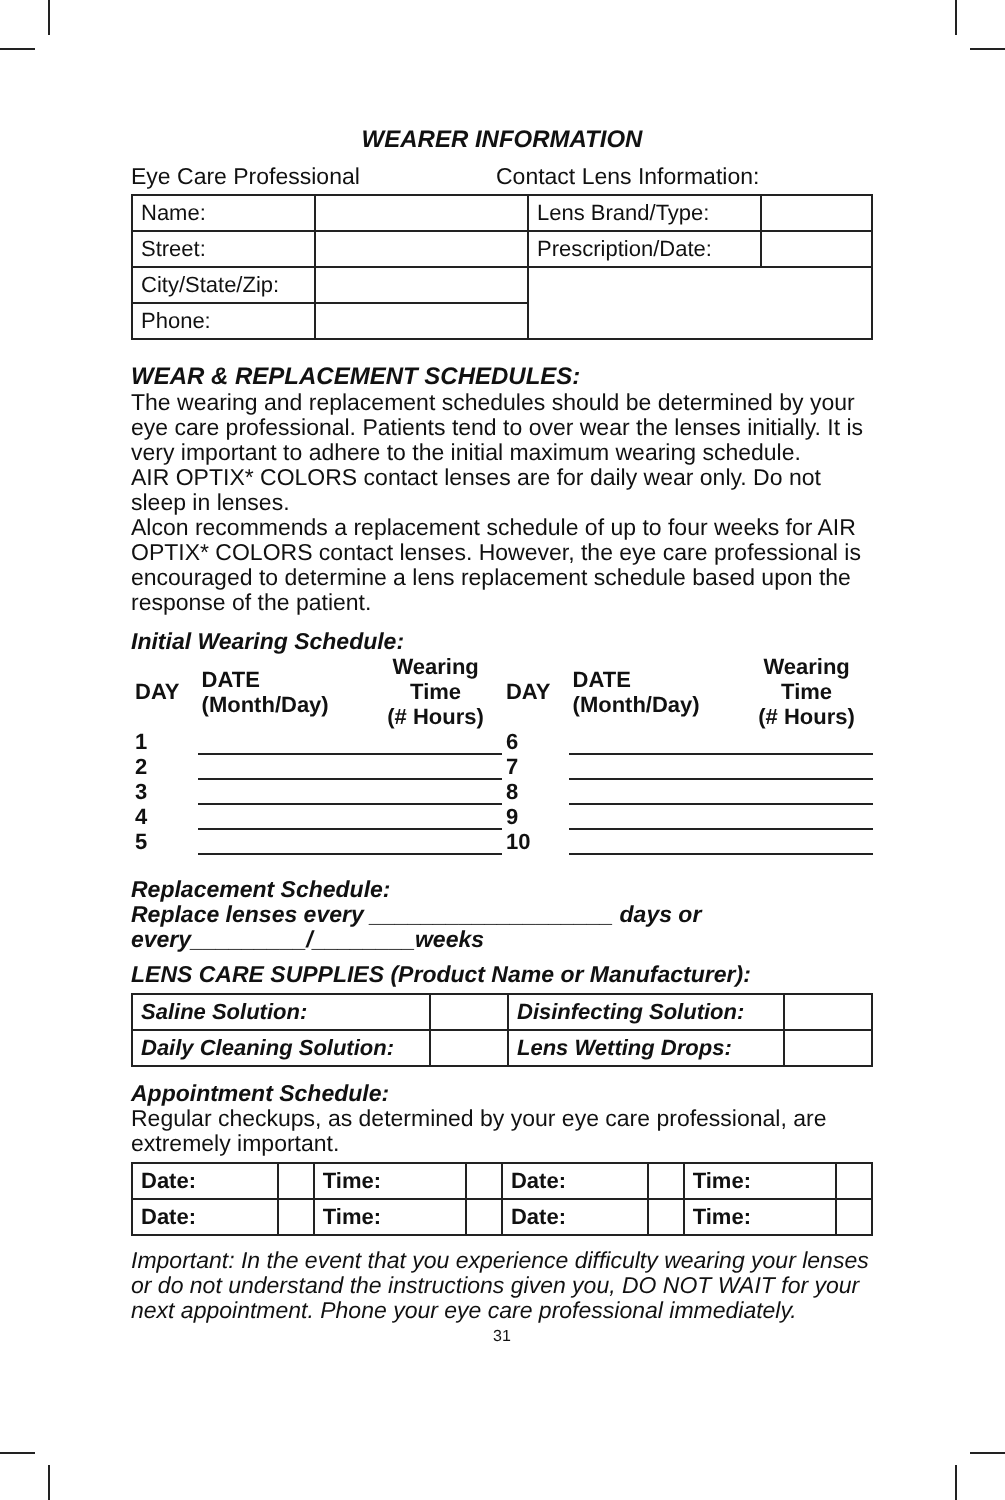WEARER INFORMATION
Eye Care Professional Contact Lens Information:
| Name: | | Lens Brand/Type: | |
| Street: | | Prescription/Date: | |
| City/State/Zip: | | | |
| Phone: | | | |
WEAR & REPLACEMENT SCHEDULES:
The wearing and replacement schedules should be determined by your eye care professional. Patients tend to over wear the lenses initially. It is very important to adhere to the initial maximum wearing schedule.
AIR OPTIX* COLORS contact lenses are for daily wear only. Do not sleep in lenses.
Alcon recommends a replacement schedule of up to four weeks for AIR OPTIX* COLORS contact lenses. However, the eye care professional is encouraged to determine a lens replacement schedule based upon the response of the patient.
Initial Wearing Schedule:
| DAY | DATE (Month/Day) | Wearing Time (# Hours) | DAY | DATE (Month/Day) | Wearing Time (# Hours) |
| 1 | | | 6 | | |
| 2 | | | 7 | | |
| 3 | | | 8 | | |
| 4 | | | 9 | | |
| 5 | | | 10 | | |
Replacement Schedule:
Replace lenses every ___________________ days or every_________/________weeks
LENS CARE SUPPLIES (Product Name or Manufacturer):
| Saline Solution: | | Disinfecting Solution: | |
| Daily Cleaning Solution: | | Lens Wetting Drops: | |
Appointment Schedule:
Regular checkups, as determined by your eye care professional, are extremely important.
| Date: | | Time: | | Date: | | Time: | |
| Date: | | Time: | | Date: | | Time: | |
Important: In the event that you experience difficulty wearing your lenses or do not understand the instructions given you, DO NOT WAIT for your next appointment. Phone your eye care professional immediately.
31